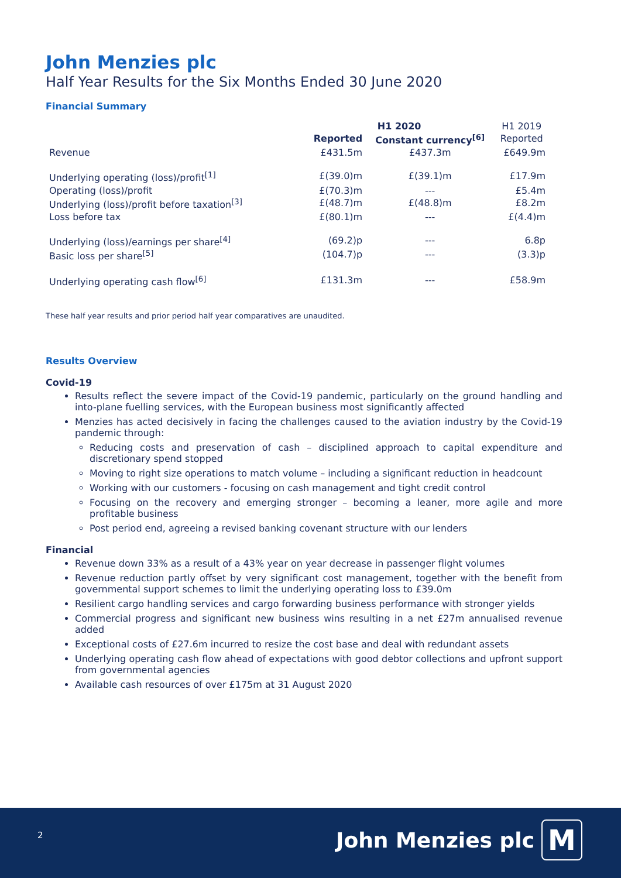John Menzies plc
Half Year Results for the Six Months Ended 30 June 2020
Financial Summary
| | H1 2020 | | H1 2019 |
| | Reported | Constant currency<sup>[6]</sup> | Reported |
| Revenue | £431.5m | £437.3m | £649.9m |
| Underlying operating (loss)/profit<sup>[1]</sup> | £(39.0)m | £(39.1)m | £17.9m |
| Operating (loss)/profit | £(70.3)m | --- | £5.4m |
| Underlying (loss)/profit before taxation<sup>[3]</sup> | £(48.7)m | £(48.8)m | £8.2m |
| Loss before tax | £(80.1)m | --- | £(4.4)m |
| Underlying (loss)/earnings per share<sup>[4]</sup> | (69.2)p | --- | 6.8p |
| Basic loss per share<sup>[5]</sup> | (104.7)p | --- | (3.3)p |
| Underlying operating cash flow<sup>[6]</sup> | £131.3m | --- | £58.9m |
These half year results and prior period half year comparatives are unaudited.
Results Overview
Covid-19
Results reflect the severe impact of the Covid-19 pandemic, particularly on the ground handling and into-plane fuelling services, with the European business most significantly affected
Menzies has acted decisively in facing the challenges caused to the aviation industry by the Covid-19 pandemic through:
Reducing costs and preservation of cash – disciplined approach to capital expenditure and discretionary spend stopped
Moving to right size operations to match volume – including a significant reduction in headcount
Working with our customers - focusing on cash management and tight credit control
Focusing on the recovery and emerging stronger – becoming a leaner, more agile and more profitable business
Post period end, agreeing a revised banking covenant structure with our lenders
Financial
Revenue down 33% as a result of a 43% year on year decrease in passenger flight volumes
Revenue reduction partly offset by very significant cost management, together with the benefit from governmental support schemes to limit the underlying operating loss to £39.0m
Resilient cargo handling services and cargo forwarding business performance with stronger yields
Commercial progress and significant new business wins resulting in a net £27m annualised revenue added
Exceptional costs of £27.6m incurred to resize the cost base and deal with redundant assets
Underlying operating cash flow ahead of expectations with good debtor collections and upfront support from governmental agencies
Available cash resources of over £175m at 31 August 2020
2 John Menzies plc M